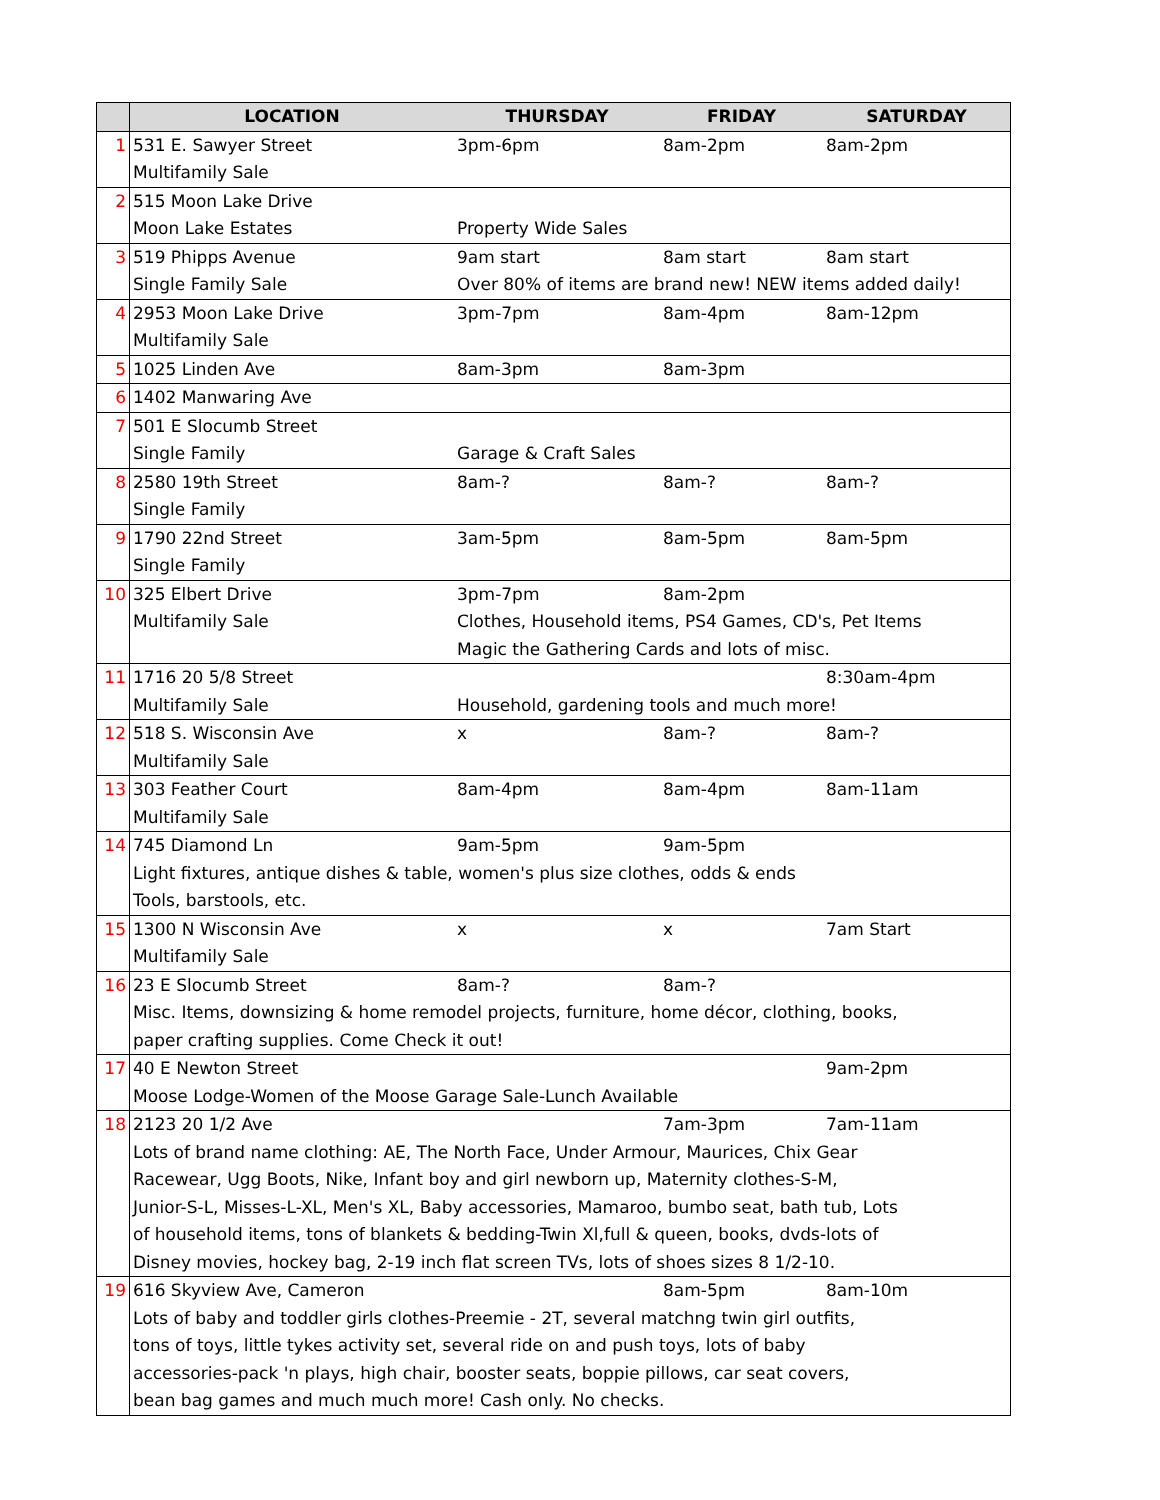| | LOCATION | THURSDAY | FRIDAY | SATURDAY |
| --- | --- | --- | --- | --- |
| 1 | 531 E. Sawyer Street | 3pm-6pm | 8am-2pm | 8am-2pm |
| | Multifamily Sale | | | |
| 2 | 515 Moon Lake Drive | | | |
| | Moon Lake Estates | Property Wide Sales | | |
| 3 | 519 Phipps Avenue | 9am start | 8am start | 8am start |
| | Single Family Sale | Over 80% of items are brand new! NEW items added daily! | | |
| 4 | 2953 Moon Lake Drive | 3pm-7pm | 8am-4pm | 8am-12pm |
| | Multifamily Sale | | | |
| 5 | 1025 Linden Ave | 8am-3pm | 8am-3pm | |
| 6 | 1402 Manwaring Ave | | | |
| 7 | 501 E Slocumb Street | | | |
| | Single Family | Garage & Craft Sales | | |
| 8 | 2580 19th Street | 8am-? | 8am-? | 8am-? |
| | Single Family | | | |
| 9 | 1790 22nd Street | 3am-5pm | 8am-5pm | 8am-5pm |
| | Single Family | | | |
| 10 | 325 Elbert Drive | 3pm-7pm | 8am-2pm | |
| | Multifamily Sale | Clothes, Household items, PS4 Games, CD's, Pet Items | | |
| | | Magic the Gathering Cards and lots of misc. | | |
| 11 | 1716 20 5/8 Street | | | 8:30am-4pm |
| | Multifamily Sale | Household, gardening tools and much more! | | |
| 12 | 518 S. Wisconsin Ave | x | 8am-? | 8am-? |
| | Multifamily Sale | | | |
| 13 | 303 Feather Court | 8am-4pm | 8am-4pm | 8am-11am |
| | Multifamily Sale | | | |
| 14 | 745 Diamond Ln | 9am-5pm | 9am-5pm | |
| | Light fixtures, antique dishes & table, women's plus size clothes, odds & ends | | | |
| | Tools, barstools, etc. | | | |
| 15 | 1300 N Wisconsin Ave | x | x | 7am Start |
| | Multifamily Sale | | | |
| 16 | 23 E Slocumb Street | 8am-? | 8am-? | |
| | Misc. Items, downsizing & home remodel projects, furniture, home décor, clothing, books, | | | |
| | paper crafting supplies. Come Check it out! | | | |
| 17 | 40 E Newton Street | | | 9am-2pm |
| | Moose Lodge-Women of the Moose Garage Sale-Lunch Available | | | |
| 18 | 2123 20 1/2 Ave | | 7am-3pm | 7am-11am |
| | Lots of brand name clothing: AE, The North Face, Under Armour, Maurices, Chix Gear | | | |
| | Racewear, Ugg Boots, Nike, Infant boy and girl newborn up, Maternity clothes-S-M, | | | |
| | Junior-S-L, Misses-L-XL, Men's XL, Baby accessories, Mamaroo, bumbo seat, bath tub, Lots | | | |
| | of household items, tons of blankets & bedding-Twin Xl,full & queen, books, dvds-lots of | | | |
| | Disney movies, hockey bag, 2-19 inch flat screen TVs, lots of shoes sizes 8 1/2-10. | | | |
| 19 | 616 Skyview Ave, Cameron | | 8am-5pm | 8am-10m |
| | Lots of baby and toddler girls clothes-Preemie - 2T, several matchng twin girl outfits, | | | |
| | tons of toys, little tykes activity set, several ride on and push toys, lots of baby | | | |
| | accessories-pack 'n plays, high chair, booster seats, boppie pillows, car seat covers, | | | |
| | bean bag games and much much more! Cash only. No checks. | | | |